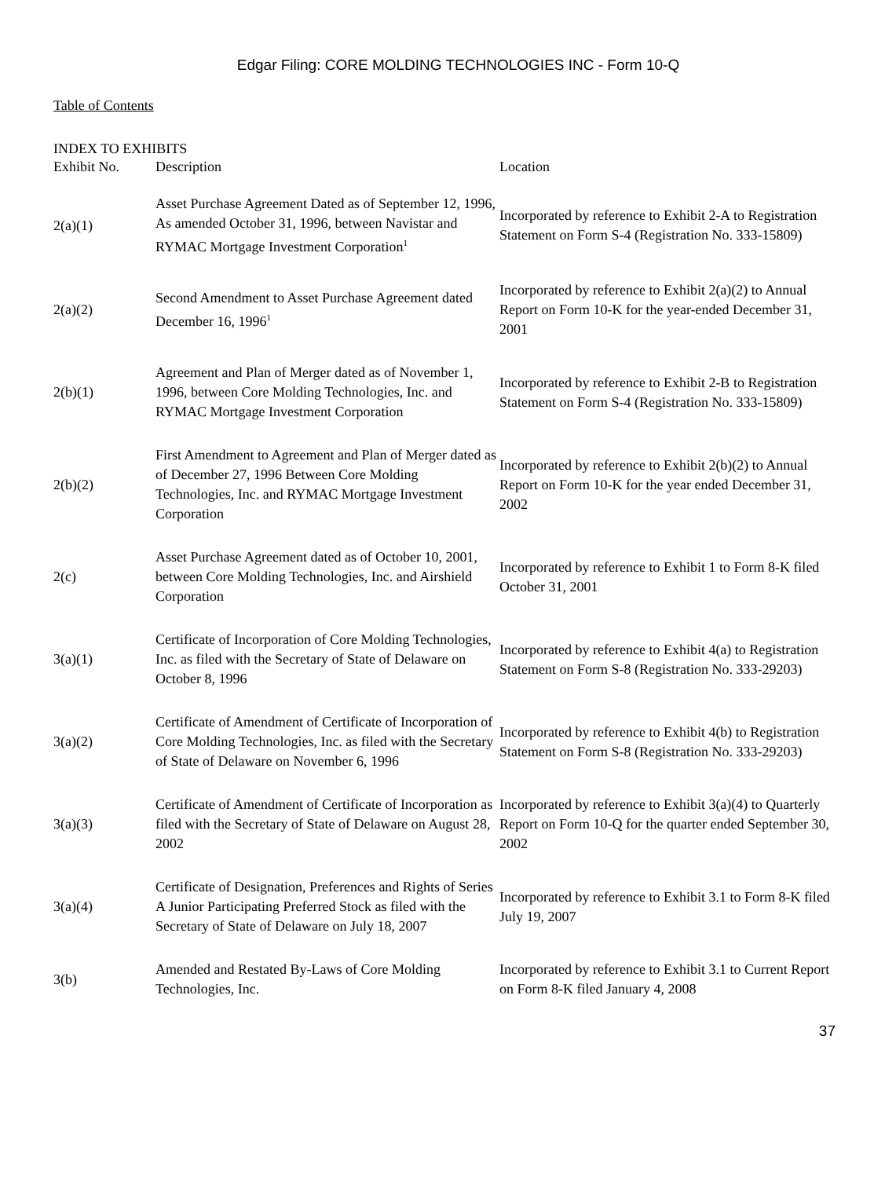Edgar Filing: CORE MOLDING TECHNOLOGIES INC - Form 10-Q
Table of Contents
INDEX TO EXHIBITS
| Exhibit No. | Description | Location |
| --- | --- | --- |
| 2(a)(1) | Asset Purchase Agreement Dated as of September 12, 1996, As amended October 31, 1996, between Navistar and RYMAC Mortgage Investment Corporation<sup>1</sup> | Incorporated by reference to Exhibit 2-A to Registration Statement on Form S-4 (Registration No. 333-15809) |
| 2(a)(2) | Second Amendment to Asset Purchase Agreement dated December 16, 1996<sup>1</sup> | Incorporated by reference to Exhibit 2(a)(2) to Annual Report on Form 10-K for the year-ended December 31, 2001 |
| 2(b)(1) | Agreement and Plan of Merger dated as of November 1, 1996, between Core Molding Technologies, Inc. and RYMAC Mortgage Investment Corporation | Incorporated by reference to Exhibit 2-B to Registration Statement on Form S-4 (Registration No. 333-15809) |
| 2(b)(2) | First Amendment to Agreement and Plan of Merger dated as of December 27, 1996 Between Core Molding Technologies, Inc. and RYMAC Mortgage Investment Corporation | Incorporated by reference to Exhibit 2(b)(2) to Annual Report on Form 10-K for the year ended December 31, 2002 |
| 2(c) | Asset Purchase Agreement dated as of October 10, 2001, between Core Molding Technologies, Inc. and Airshield Corporation | Incorporated by reference to Exhibit 1 to Form 8-K filed October 31, 2001 |
| 3(a)(1) | Certificate of Incorporation of Core Molding Technologies, Inc. as filed with the Secretary of State of Delaware on October 8, 1996 | Incorporated by reference to Exhibit 4(a) to Registration Statement on Form S-8 (Registration No. 333-29203) |
| 3(a)(2) | Certificate of Amendment of Certificate of Incorporation of Core Molding Technologies, Inc. as filed with the Secretary of State of Delaware on November 6, 1996 | Incorporated by reference to Exhibit 4(b) to Registration Statement on Form S-8 (Registration No. 333-29203) |
| 3(a)(3) | Certificate of Amendment of Certificate of Incorporation as filed with the Secretary of State of Delaware on August 28, 2002 | Incorporated by reference to Exhibit 3(a)(4) to Quarterly Report on Form 10-Q for the quarter ended September 30, 2002 |
| 3(a)(4) | Certificate of Designation, Preferences and Rights of Series A Junior Participating Preferred Stock as filed with the Secretary of State of Delaware on July 18, 2007 | Incorporated by reference to Exhibit 3.1 to Form 8-K filed July 19, 2007 |
| 3(b) | Amended and Restated By-Laws of Core Molding Technologies, Inc. | Incorporated by reference to Exhibit 3.1 to Current Report on Form 8-K filed January 4, 2008 |
37